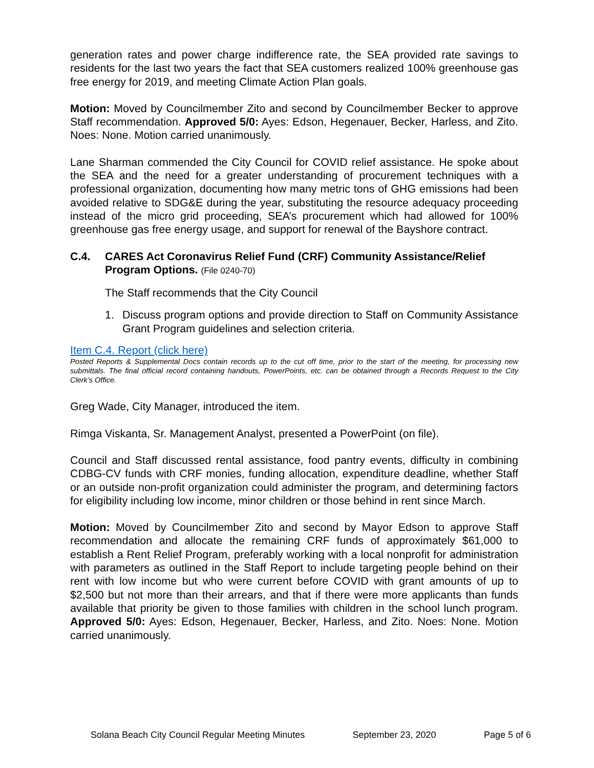generation rates and power charge indifference rate, the SEA provided rate savings to residents for the last two years the fact that SEA customers realized 100% greenhouse gas free energy for 2019, and meeting Climate Action Plan goals.
Motion: Moved by Councilmember Zito and second by Councilmember Becker to approve Staff recommendation. Approved 5/0: Ayes: Edson, Hegenauer, Becker, Harless, and Zito. Noes: None. Motion carried unanimously.
Lane Sharman commended the City Council for COVID relief assistance. He spoke about the SEA and the need for a greater understanding of procurement techniques with a professional organization, documenting how many metric tons of GHG emissions had been avoided relative to SDG&E during the year, substituting the resource adequacy proceeding instead of the micro grid proceeding, SEA’s procurement which had allowed for 100% greenhouse gas free energy usage, and support for renewal of the Bayshore contract.
C.4. CARES Act Coronavirus Relief Fund (CRF) Community Assistance/Relief Program Options. (File 0240-70)
The Staff recommends that the City Council
1. Discuss program options and provide direction to Staff on Community Assistance Grant Program guidelines and selection criteria.
Item C.4. Report (click here)
Posted Reports & Supplemental Docs contain records up to the cut off time, prior to the start of the meeting, for processing new submittals. The final official record containing handouts, PowerPoints, etc. can be obtained through a Records Request to the City Clerk’s Office.
Greg Wade, City Manager, introduced the item.
Rimga Viskanta, Sr. Management Analyst, presented a PowerPoint (on file).
Council and Staff discussed rental assistance, food pantry events, difficulty in combining CDBG-CV funds with CRF monies, funding allocation, expenditure deadline, whether Staff or an outside non-profit organization could administer the program, and determining factors for eligibility including low income, minor children or those behind in rent since March.
Motion: Moved by Councilmember Zito and second by Mayor Edson to approve Staff recommendation and allocate the remaining CRF funds of approximately $61,000 to establish a Rent Relief Program, preferably working with a local nonprofit for administration with parameters as outlined in the Staff Report to include targeting people behind on their rent with low income but who were current before COVID with grant amounts of up to $2,500 but not more than their arrears, and that if there were more applicants than funds available that priority be given to those families with children in the school lunch program. Approved 5/0: Ayes: Edson, Hegenauer, Becker, Harless, and Zito. Noes: None. Motion carried unanimously.
Solana Beach City Council Regular Meeting Minutes September 23, 2020 Page 5 of 6